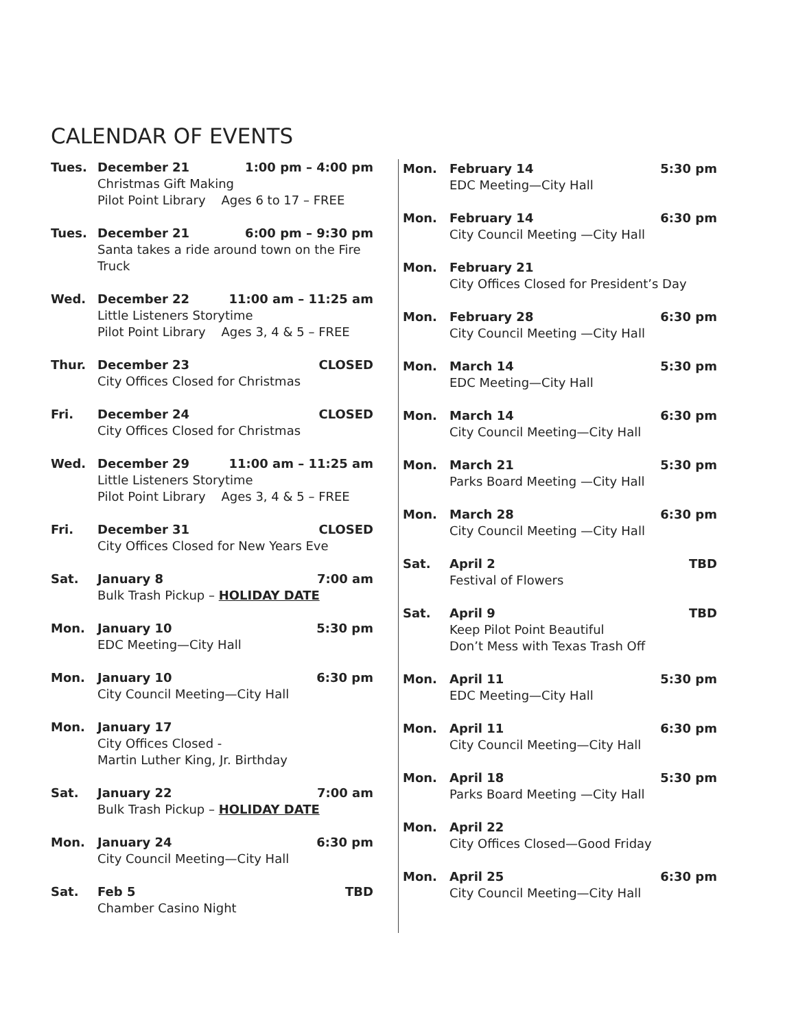CALENDAR OF EVENTS
Tues. December 21 1:00 pm – 4:00 pm
Christmas Gift Making
Pilot Point Library Ages 6 to 17 – FREE
Tues. December 21 6:00 pm – 9:30 pm
Santa takes a ride around town on the Fire Truck
Wed. December 22 11:00 am – 11:25 am
Little Listeners Storytime
Pilot Point Library Ages 3, 4 & 5 – FREE
Thur. December 23 CLOSED
City Offices Closed for Christmas
Fri. December 24 CLOSED
City Offices Closed for Christmas
Wed. December 29 11:00 am – 11:25 am
Little Listeners Storytime
Pilot Point Library Ages 3, 4 & 5 – FREE
Fri. December 31 CLOSED
City Offices Closed for New Years Eve
Sat. January 8 7:00 am
Bulk Trash Pickup – HOLIDAY DATE
Mon. January 10 5:30 pm
EDC Meeting—City Hall
Mon. January 10 6:30 pm
City Council Meeting—City Hall
Mon. January 17
City Offices Closed -
Martin Luther King, Jr. Birthday
Sat. January 22 7:00 am
Bulk Trash Pickup – HOLIDAY DATE
Mon. January 24 6:30 pm
City Council Meeting—City Hall
Sat. Feb 5 TBD
Chamber Casino Night
Mon. February 14 5:30 pm
EDC Meeting—City Hall
Mon. February 14 6:30 pm
City Council Meeting —City Hall
Mon. February 21
City Offices Closed for President’s Day
Mon. February 28 6:30 pm
City Council Meeting —City Hall
Mon. March 14 5:30 pm
EDC Meeting—City Hall
Mon. March 14 6:30 pm
City Council Meeting—City Hall
Mon. March 21 5:30 pm
Parks Board Meeting —City Hall
Mon. March 28 6:30 pm
City Council Meeting —City Hall
Sat. April 2 TBD
Festival of Flowers
Sat. April 9 TBD
Keep Pilot Point Beautiful
Don’t Mess with Texas Trash Off
Mon. April 11 5:30 pm
EDC Meeting—City Hall
Mon. April 11 6:30 pm
City Council Meeting—City Hall
Mon. April 18 5:30 pm
Parks Board Meeting —City Hall
Mon. April 22
City Offices Closed—Good Friday
Mon. April 25 6:30 pm
City Council Meeting—City Hall